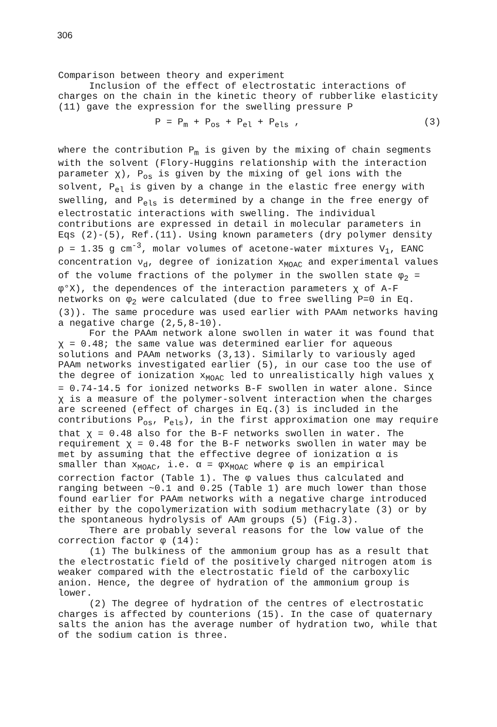306
Comparison between theory and experiment
Inclusion of the effect of electrostatic interactions of charges on the chain in the kinetic theory of rubberlike elasticity (11) gave the expression for the swelling pressure P
P = P<sub>m</sub> + P<sub>os</sub> + P<sub>el</sub> + P<sub>els</sub> , (3)
where the contribution P<sub>m</sub> is given by the mixing of chain segments with the solvent (Flory-Huggins relationship with the interaction parameter χ), P<sub>os</sub> is given by the mixing of gel ions with the solvent, P<sub>el</sub> is given by a change in the elastic free energy with swelling, and P<sub>els</sub> is determined by a change in the free energy of electrostatic interactions with swelling. The individual contributions are expressed in detail in molecular parameters in Eqs (2)-(5), Ref.(11). Using known parameters (dry polymer density ρ = 1.35 g cm<sup>-3</sup>, molar volumes of acetone-water mixtures V<sub>1</sub>, EANC concentration ν<sub>d</sub>, degree of ionization x<sub>MOAC</sub> and experimental values of the volume fractions of the polymer in the swollen state φ<sub>2</sub> = φ°X), the dependences of the interaction parameters χ of A-F networks on φ<sub>2</sub> were calculated (due to free swelling P=0 in Eq.(3)). The same procedure was used earlier with PAAm networks having a negative charge (2,5,8-10).
For the PAAm network alone swollen in water it was found that χ = 0.48; the same value was determined earlier for aqueous solutions and PAAm networks (3,13). Similarly to variously aged PAAm networks investigated earlier (5), in our case too the use of the degree of ionization x<sub>MOAC</sub> led to unrealistically high values χ = 0.74-14.5 for ionized networks B-F swollen in water alone. Since χ is a measure of the polymer-solvent interaction when the charges are screened (effect of charges in Eq.(3) is included in the contributions P<sub>os</sub>, P<sub>els</sub>), in the first approximation one may require that χ = 0.48 also for the B-F networks swollen in water. The requirement χ = 0.48 for the B-F networks swollen in water may be met by assuming that the effective degree of ionization α is smaller than x<sub>MOAC</sub>, i.e. α = φx<sub>MOAC</sub> where φ is an empirical correction factor (Table 1). The φ values thus calculated and ranging between ~0.1 and 0.25 (Table 1) are much lower than those found earlier for PAAm networks with a negative charge introduced either by the copolymerization with sodium methacrylate (3) or by the spontaneous hydrolysis of AAm groups (5) (Fig.3).
There are probably several reasons for the low value of the correction factor φ (14):
(1) The bulkiness of the ammonium group has as a result that the electrostatic field of the positively charged nitrogen atom is weaker compared with the electrostatic field of the carboxylic anion. Hence, the degree of hydration of the ammonium group is lower.
(2) The degree of hydration of the centres of electrostatic charges is affected by counterions (15). In the case of quaternary salts the anion has the average number of hydration two, while that of the sodium cation is three.